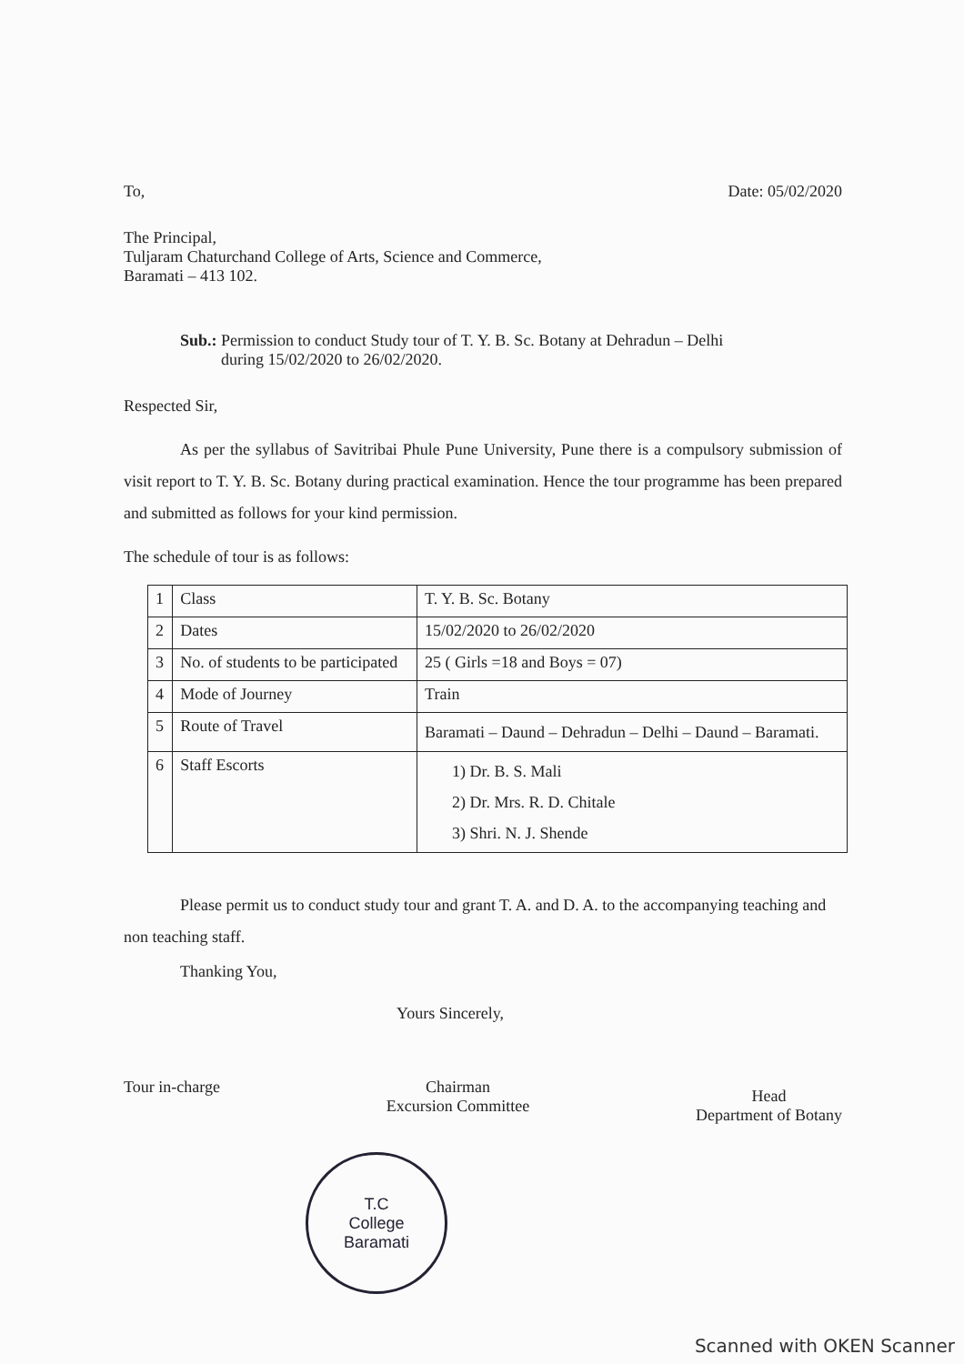To, Date: 05/02/2020
The Principal,
Tuljaram Chaturchand College of Arts, Science and Commerce,
Baramati – 413 102.
Sub.: Permission to conduct Study tour of T. Y. B. Sc. Botany at Dehradun – Delhi
during 15/02/2020 to 26/02/2020.
Respected Sir,
As per the syllabus of Savitribai Phule Pune University, Pune there is a compulsory submission of visit report to T. Y. B. Sc. Botany during practical examination. Hence the tour programme has been prepared and submitted as follows for your kind permission.
The schedule of tour is as follows:
| 1 | Class | T. Y. B. Sc. Botany |
| 2 | Dates | 15/02/2020 to 26/02/2020 |
| 3 | No. of students to be participated | 25 ( Girls =18 and Boys = 07) |
| 4 | Mode of Journey | Train |
| 5 | Route of Travel | Baramati – Daund – Dehradun – Delhi – Daund – Baramati. |
| 6 | Staff Escorts | 1) Dr. B. S. Mali 2) Dr. Mrs. R. D. Chitale 3) Shri. N. J. Shende |
Please permit us to conduct study tour and grant T. A. and D. A. to the accompanying teaching and non teaching staff.
Thanking You,
Yours Sincerely,
Tour in-charge Chairman
Excursion Committee
Head
Department of Botany
T.C
College
Baramati
Scanned with OKEN Scanner